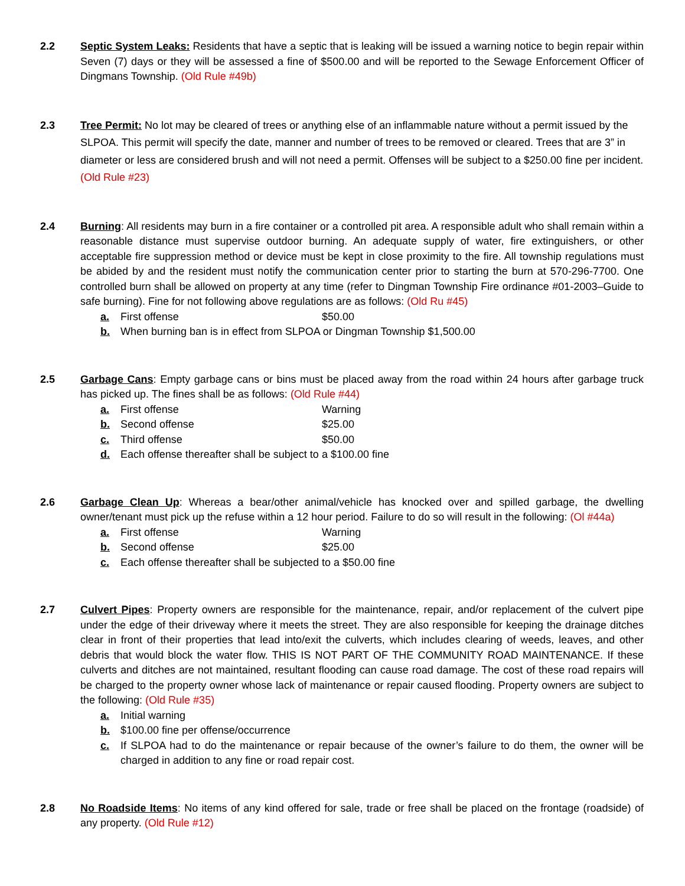2.2 Septic System Leaks: Residents that have a septic that is leaking will be issued a warning notice to begin repair within Seven (7) days or they will be assessed a fine of $500.00 and will be reported to the Sewage Enforcement Officer of Dingmans Township. (Old Rule #49b)
2.3 Tree Permit: No lot may be cleared of trees or anything else of an inflammable nature without a permit issued by the SLPOA. This permit will specify the date, manner and number of trees to be removed or cleared. Trees that are 3” in diameter or less are considered brush and will not need a permit. Offenses will be subject to a $250.00 fine per incident. (Old Rule #23)
2.4 Burning: All residents may burn in a fire container or a controlled pit area. A responsible adult who shall remain within a reasonable distance must supervise outdoor burning. An adequate supply of water, fire extinguishers, or other acceptable fire suppression method or device must be kept in close proximity to the fire. All township regulations must be abided by and the resident must notify the communication center prior to starting the burn at 570-296-7700. One controlled burn shall be allowed on property at any time (refer to Dingman Township Fire ordinance #01-2003–Guide to safe burning). Fine for not following above regulations are as follows: (Old Ru #45)
a. First offense $50.00
b. When burning ban is in effect from SLPOA or Dingman Township $1,500.00
2.5 Garbage Cans: Empty garbage cans or bins must be placed away from the road within 24 hours after garbage truck has picked up. The fines shall be as follows: (Old Rule #44)
a. First offense Warning
b. Second offense $25.00
c. Third offense $50.00
d. Each offense thereafter shall be subject to a $100.00 fine
2.6 Garbage Clean Up: Whereas a bear/other animal/vehicle has knocked over and spilled garbage, the dwelling owner/tenant must pick up the refuse within a 12 hour period. Failure to do so will result in the following: (Ol #44a)
a. First offense Warning
b. Second offense $25.00
c. Each offense thereafter shall be subjected to a $50.00 fine
2.7 Culvert Pipes: Property owners are responsible for the maintenance, repair, and/or replacement of the culvert pipe under the edge of their driveway where it meets the street. They are also responsible for keeping the drainage ditches clear in front of their properties that lead into/exit the culverts, which includes clearing of weeds, leaves, and other debris that would block the water flow. THIS IS NOT PART OF THE COMMUNITY ROAD MAINTENANCE. If these culverts and ditches are not maintained, resultant flooding can cause road damage. The cost of these road repairs will be charged to the property owner whose lack of maintenance or repair caused flooding. Property owners are subject to the following: (Old Rule #35)
a. Initial warning
b. $100.00 fine per offense/occurrence
c. If SLPOA had to do the maintenance or repair because of the owner’s failure to do them, the owner will be charged in addition to any fine or road repair cost.
2.8 No Roadside Items: No items of any kind offered for sale, trade or free shall be placed on the frontage (roadside) of any property. (Old Rule #12)